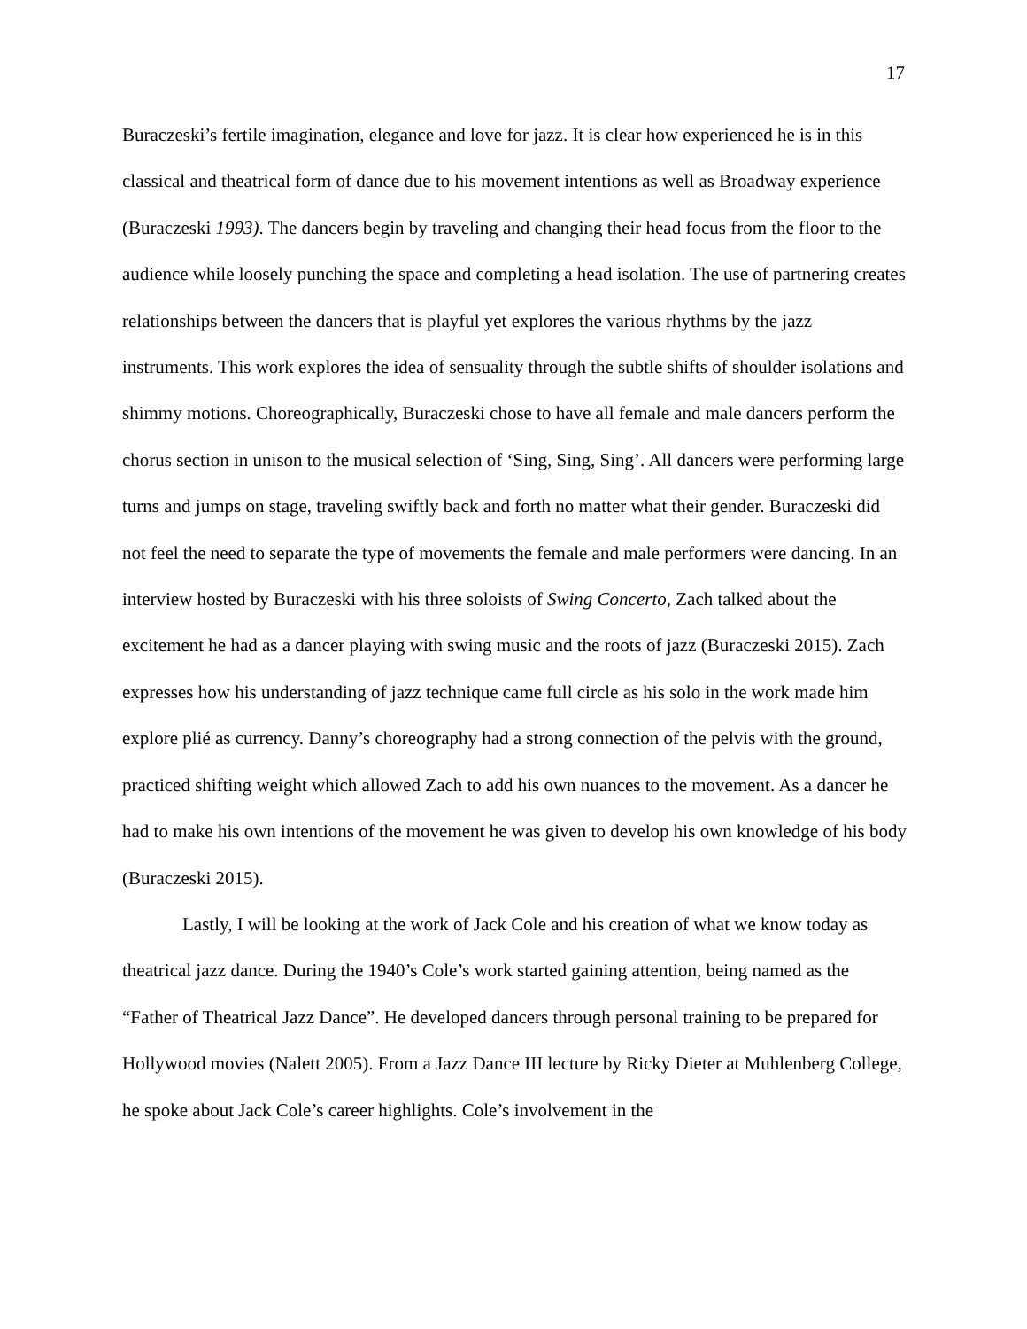17
Buraczeski’s fertile imagination, elegance and love for jazz. It is clear how experienced he is in this classical and theatrical form of dance due to his movement intentions as well as Broadway experience (Buraczeski 1993). The dancers begin by traveling and changing their head focus from the floor to the audience while loosely punching the space and completing a head isolation. The use of partnering creates relationships between the dancers that is playful yet explores the various rhythms by the jazz instruments. This work explores the idea of sensuality through the subtle shifts of shoulder isolations and shimmy motions. Choreographically, Buraczeski chose to have all female and male dancers perform the chorus section in unison to the musical selection of ‘Sing, Sing, Sing’. All dancers were performing large turns and jumps on stage, traveling swiftly back and forth no matter what their gender. Buraczeski did not feel the need to separate the type of movements the female and male performers were dancing. In an interview hosted by Buraczeski with his three soloists of Swing Concerto, Zach talked about the excitement he had as a dancer playing with swing music and the roots of jazz (Buraczeski 2015). Zach expresses how his understanding of jazz technique came full circle as his solo in the work made him explore plié as currency. Danny’s choreography had a strong connection of the pelvis with the ground, practiced shifting weight which allowed Zach to add his own nuances to the movement. As a dancer he had to make his own intentions of the movement he was given to develop his own knowledge of his body (Buraczeski 2015).
Lastly, I will be looking at the work of Jack Cole and his creation of what we know today as theatrical jazz dance. During the 1940’s Cole’s work started gaining attention, being named as the “Father of Theatrical Jazz Dance”. He developed dancers through personal training to be prepared for Hollywood movies (Nalett 2005). From a Jazz Dance III lecture by Ricky Dieter at Muhlenberg College, he spoke about Jack Cole’s career highlights. Cole’s involvement in the